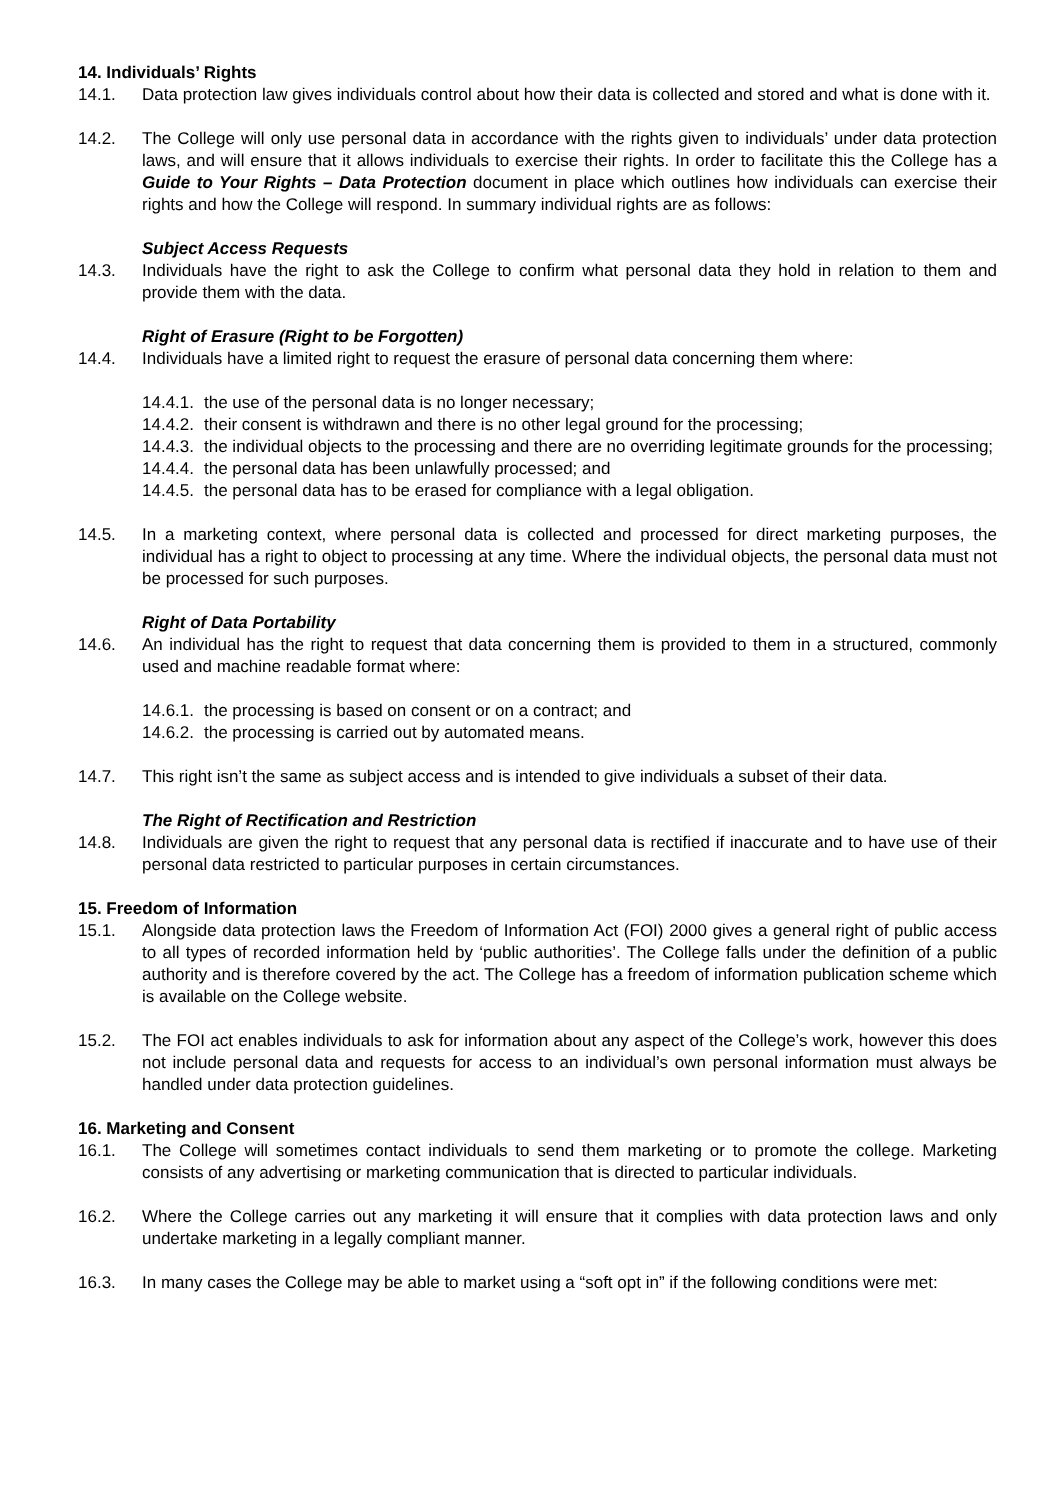14. Individuals’ Rights
14.1. Data protection law gives individuals control about how their data is collected and stored and what is done with it.
14.2. The College will only use personal data in accordance with the rights given to individuals’ under data protection laws, and will ensure that it allows individuals to exercise their rights. In order to facilitate this the College has a Guide to Your Rights – Data Protection document in place which outlines how individuals can exercise their rights and how the College will respond. In summary individual rights are as follows:
Subject Access Requests
14.3. Individuals have the right to ask the College to confirm what personal data they hold in relation to them and provide them with the data.
Right of Erasure (Right to be Forgotten)
14.4. Individuals have a limited right to request the erasure of personal data concerning them where:
14.4.1.
the use of the personal data is no longer necessary;
14.4.2.
their consent is withdrawn and there is no other legal ground for the processing;
14.4.3.
the individual objects to the processing and there are no overriding legitimate grounds for the processing;
14.4.4.
the personal data has been unlawfully processed; and
14.4.5.
the personal data has to be erased for compliance with a legal obligation.
14.5. In a marketing context, where personal data is collected and processed for direct marketing purposes, the individual has a right to object to processing at any time. Where the individual objects, the personal data must not be processed for such purposes.
Right of Data Portability
14.6. An individual has the right to request that data concerning them is provided to them in a structured, commonly used and machine readable format where:
14.6.1.
the processing is based on consent or on a contract; and
14.6.2.
the processing is carried out by automated means.
14.7. This right isn’t the same as subject access and is intended to give individuals a subset of their data.
The Right of Rectification and Restriction
14.8. Individuals are given the right to request that any personal data is rectified if inaccurate and to have use of their personal data restricted to particular purposes in certain circumstances.
15. Freedom of Information
15.1. Alongside data protection laws the Freedom of Information Act (FOI) 2000 gives a general right of public access to all types of recorded information held by ‘public authorities’. The College falls under the definition of a public authority and is therefore covered by the act. The College has a freedom of information publication scheme which is available on the College website.
15.2. The FOI act enables individuals to ask for information about any aspect of the College’s work, however this does not include personal data and requests for access to an individual’s own personal information must always be handled under data protection guidelines.
16. Marketing and Consent
16.1. The College will sometimes contact individuals to send them marketing or to promote the college. Marketing consists of any advertising or marketing communication that is directed to particular individuals.
16.2. Where the College carries out any marketing it will ensure that it complies with data protection laws and only undertake marketing in a legally compliant manner.
16.3. In many cases the College may be able to market using a “soft opt in” if the following conditions were met: